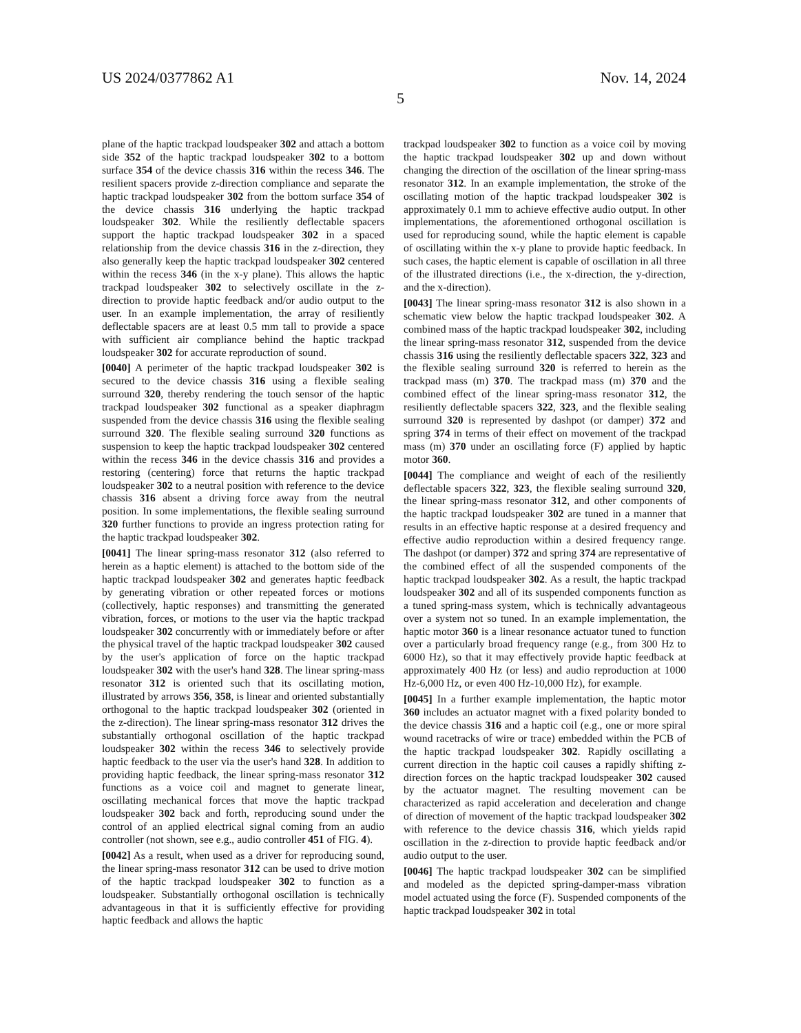US 2024/0377862 A1 Nov. 14, 2024
5
plane of the haptic trackpad loudspeaker 302 and attach a bottom side 352 of the haptic trackpad loudspeaker 302 to a bottom surface 354 of the device chassis 316 within the recess 346. The resilient spacers provide z-direction compliance and separate the haptic trackpad loudspeaker 302 from the bottom surface 354 of the device chassis 316 underlying the haptic trackpad loudspeaker 302. While the resiliently deflectable spacers support the haptic trackpad loudspeaker 302 in a spaced relationship from the device chassis 316 in the z-direction, they also generally keep the haptic trackpad loudspeaker 302 centered within the recess 346 (in the x-y plane). This allows the haptic trackpad loudspeaker 302 to selectively oscillate in the z-direction to provide haptic feedback and/or audio output to the user. In an example implementation, the array of resiliently deflectable spacers are at least 0.5 mm tall to provide a space with sufficient air compliance behind the haptic trackpad loudspeaker 302 for accurate reproduction of sound.
[0040] A perimeter of the haptic trackpad loudspeaker 302 is secured to the device chassis 316 using a flexible sealing surround 320, thereby rendering the touch sensor of the haptic trackpad loudspeaker 302 functional as a speaker diaphragm suspended from the device chassis 316 using the flexible sealing surround 320. The flexible sealing surround 320 functions as suspension to keep the haptic trackpad loudspeaker 302 centered within the recess 346 in the device chassis 316 and provides a restoring (centering) force that returns the haptic trackpad loudspeaker 302 to a neutral position with reference to the device chassis 316 absent a driving force away from the neutral position. In some implementations, the flexible sealing surround 320 further functions to provide an ingress protection rating for the haptic trackpad loudspeaker 302.
[0041] The linear spring-mass resonator 312 (also referred to herein as a haptic element) is attached to the bottom side of the haptic trackpad loudspeaker 302 and generates haptic feedback by generating vibration or other repeated forces or motions (collectively, haptic responses) and transmitting the generated vibration, forces, or motions to the user via the haptic trackpad loudspeaker 302 concurrently with or immediately before or after the physical travel of the haptic trackpad loudspeaker 302 caused by the user's application of force on the haptic trackpad loudspeaker 302 with the user's hand 328. The linear spring-mass resonator 312 is oriented such that its oscillating motion, illustrated by arrows 356, 358, is linear and oriented substantially orthogonal to the haptic trackpad loudspeaker 302 (oriented in the z-direction). The linear spring-mass resonator 312 drives the substantially orthogonal oscillation of the haptic trackpad loudspeaker 302 within the recess 346 to selectively provide haptic feedback to the user via the user's hand 328. In addition to providing haptic feedback, the linear spring-mass resonator 312 functions as a voice coil and magnet to generate linear, oscillating mechanical forces that move the haptic trackpad loudspeaker 302 back and forth, reproducing sound under the control of an applied electrical signal coming from an audio controller (not shown, see e.g., audio controller 451 of FIG. 4).
[0042] As a result, when used as a driver for reproducing sound, the linear spring-mass resonator 312 can be used to drive motion of the haptic trackpad loudspeaker 302 to function as a loudspeaker. Substantially orthogonal oscillation is technically advantageous in that it is sufficiently effective for providing haptic feedback and allows the haptic
trackpad loudspeaker 302 to function as a voice coil by moving the haptic trackpad loudspeaker 302 up and down without changing the direction of the oscillation of the linear spring-mass resonator 312. In an example implementation, the stroke of the oscillating motion of the haptic trackpad loudspeaker 302 is approximately 0.1 mm to achieve effective audio output. In other implementations, the aforementioned orthogonal oscillation is used for reproducing sound, while the haptic element is capable of oscillating within the x-y plane to provide haptic feedback. In such cases, the haptic element is capable of oscillation in all three of the illustrated directions (i.e., the x-direction, the y-direction, and the x-direction).
[0043] The linear spring-mass resonator 312 is also shown in a schematic view below the haptic trackpad loudspeaker 302. A combined mass of the haptic trackpad loudspeaker 302, including the linear spring-mass resonator 312, suspended from the device chassis 316 using the resiliently deflectable spacers 322, 323 and the flexible sealing surround 320 is referred to herein as the trackpad mass (m) 370. The trackpad mass (m) 370 and the combined effect of the linear spring-mass resonator 312, the resiliently deflectable spacers 322, 323, and the flexible sealing surround 320 is represented by dashpot (or damper) 372 and spring 374 in terms of their effect on movement of the trackpad mass (m) 370 under an oscillating force (F) applied by haptic motor 360.
[0044] The compliance and weight of each of the resiliently deflectable spacers 322, 323, the flexible sealing surround 320, the linear spring-mass resonator 312, and other components of the haptic trackpad loudspeaker 302 are tuned in a manner that results in an effective haptic response at a desired frequency and effective audio reproduction within a desired frequency range. The dashpot (or damper) 372 and spring 374 are representative of the combined effect of all the suspended components of the haptic trackpad loudspeaker 302. As a result, the haptic trackpad loudspeaker 302 and all of its suspended components function as a tuned spring-mass system, which is technically advantageous over a system not so tuned. In an example implementation, the haptic motor 360 is a linear resonance actuator tuned to function over a particularly broad frequency range (e.g., from 300 Hz to 6000 Hz), so that it may effectively provide haptic feedback at approximately 400 Hz (or less) and audio reproduction at 1000 Hz-6,000 Hz, or even 400 Hz-10,000 Hz), for example.
[0045] In a further example implementation, the haptic motor 360 includes an actuator magnet with a fixed polarity bonded to the device chassis 316 and a haptic coil (e.g., one or more spiral wound racetracks of wire or trace) embedded within the PCB of the haptic trackpad loudspeaker 302. Rapidly oscillating a current direction in the haptic coil causes a rapidly shifting z-direction forces on the haptic trackpad loudspeaker 302 caused by the actuator magnet. The resulting movement can be characterized as rapid acceleration and deceleration and change of direction of movement of the haptic trackpad loudspeaker 302 with reference to the device chassis 316, which yields rapid oscillation in the z-direction to provide haptic feedback and/or audio output to the user.
[0046] The haptic trackpad loudspeaker 302 can be simplified and modeled as the depicted spring-damper-mass vibration model actuated using the force (F). Suspended components of the haptic trackpad loudspeaker 302 in total